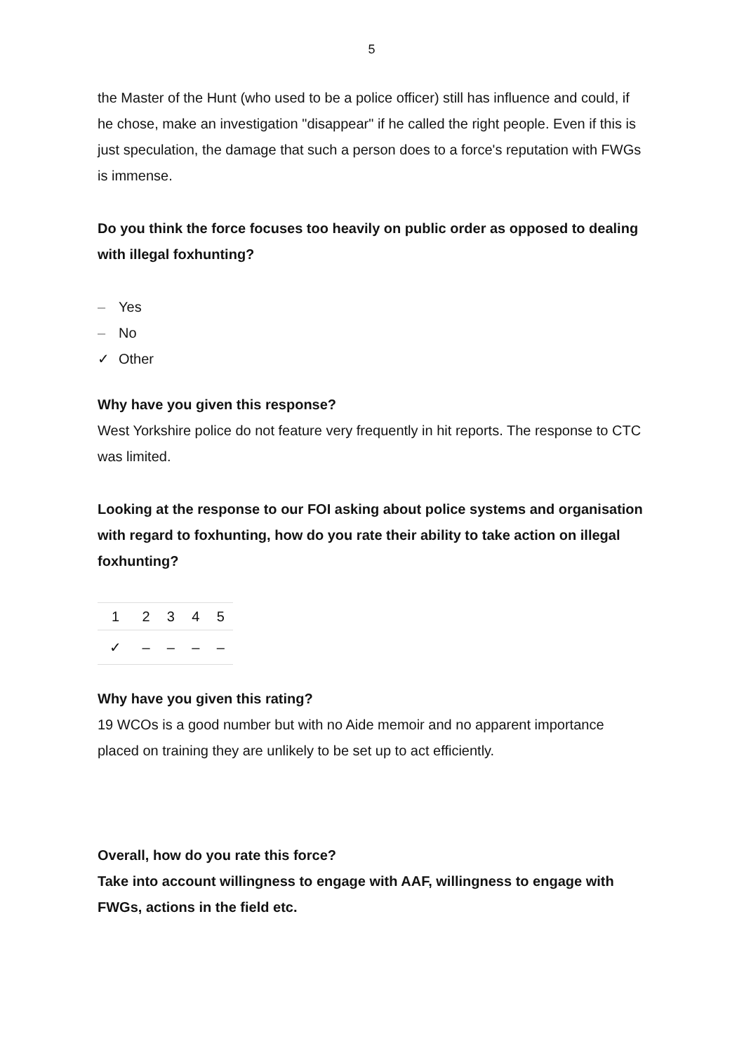5
the Master of the Hunt (who used to be a police officer) still has influence and could, if he chose, make an investigation "disappear" if he called the right people. Even if this is just speculation, the damage that such a person does to a force's reputation with FWGs is immense.
Do you think the force focuses too heavily on public order as opposed to dealing with illegal foxhunting?
– Yes
– No
✓ Other
Why have you given this response?
West Yorkshire police do not feature very frequently in hit reports. The response to CTC was limited.
Looking at the response to our FOI asking about police systems and organisation with regard to foxhunting, how do you rate their ability to take action on illegal foxhunting?
| 1 | 2 | 3 | 4 | 5 |
| ✓ | – | – | – | – |
Why have you given this rating?
19 WCOs is a good number but with no Aide memoir and no apparent importance placed on training they are unlikely to be set up to act efficiently.
Overall, how do you rate this force?
Take into account willingness to engage with AAF, willingness to engage with FWGs, actions in the field etc.